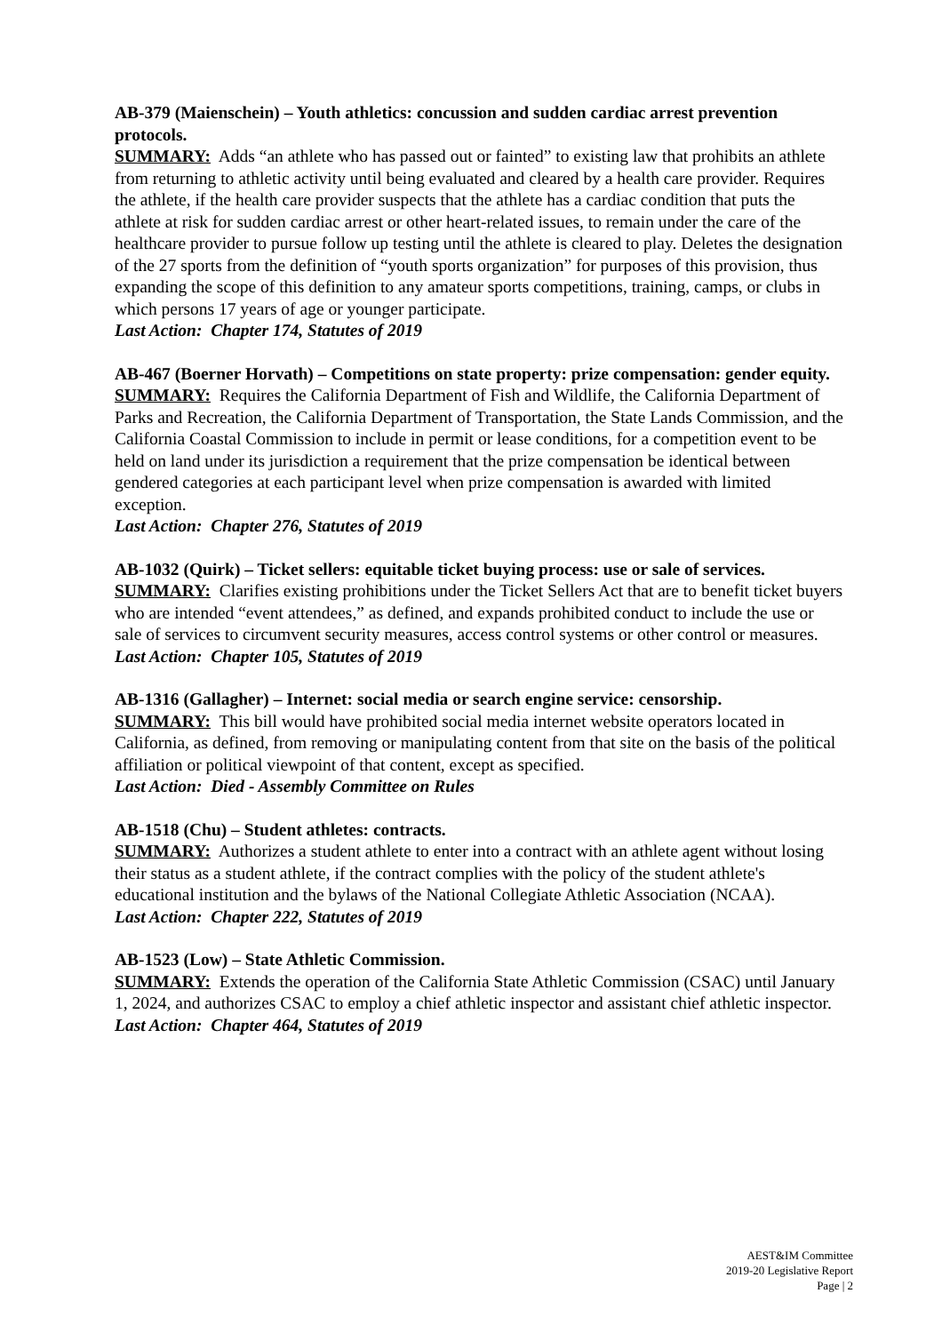AB-379 (Maienschein) – Youth athletics: concussion and sudden cardiac arrest prevention protocols.
SUMMARY: Adds “an athlete who has passed out or fainted” to existing law that prohibits an athlete from returning to athletic activity until being evaluated and cleared by a health care provider. Requires the athlete, if the health care provider suspects that the athlete has a cardiac condition that puts the athlete at risk for sudden cardiac arrest or other heart-related issues, to remain under the care of the healthcare provider to pursue follow up testing until the athlete is cleared to play. Deletes the designation of the 27 sports from the definition of “youth sports organization” for purposes of this provision, thus expanding the scope of this definition to any amateur sports competitions, training, camps, or clubs in which persons 17 years of age or younger participate.
Last Action: Chapter 174, Statutes of 2019
AB-467 (Boerner Horvath) – Competitions on state property: prize compensation: gender equity.
SUMMARY: Requires the California Department of Fish and Wildlife, the California Department of Parks and Recreation, the California Department of Transportation, the State Lands Commission, and the California Coastal Commission to include in permit or lease conditions, for a competition event to be held on land under its jurisdiction a requirement that the prize compensation be identical between gendered categories at each participant level when prize compensation is awarded with limited exception.
Last Action: Chapter 276, Statutes of 2019
AB-1032 (Quirk) – Ticket sellers: equitable ticket buying process: use or sale of services.
SUMMARY: Clarifies existing prohibitions under the Ticket Sellers Act that are to benefit ticket buyers who are intended “event attendees,” as defined, and expands prohibited conduct to include the use or sale of services to circumvent security measures, access control systems or other control or measures.
Last Action: Chapter 105, Statutes of 2019
AB-1316 (Gallagher) – Internet: social media or search engine service: censorship.
SUMMARY: This bill would have prohibited social media internet website operators located in California, as defined, from removing or manipulating content from that site on the basis of the political affiliation or political viewpoint of that content, except as specified.
Last Action: Died - Assembly Committee on Rules
AB-1518 (Chu) – Student athletes: contracts.
SUMMARY: Authorizes a student athlete to enter into a contract with an athlete agent without losing their status as a student athlete, if the contract complies with the policy of the student athlete's educational institution and the bylaws of the National Collegiate Athletic Association (NCAA).
Last Action: Chapter 222, Statutes of 2019
AB-1523 (Low) – State Athletic Commission.
SUMMARY: Extends the operation of the California State Athletic Commission (CSAC) until January 1, 2024, and authorizes CSAC to employ a chief athletic inspector and assistant chief athletic inspector.
Last Action: Chapter 464, Statutes of 2019
AEST&IM Committee
2019-20 Legislative Report
Page | 2